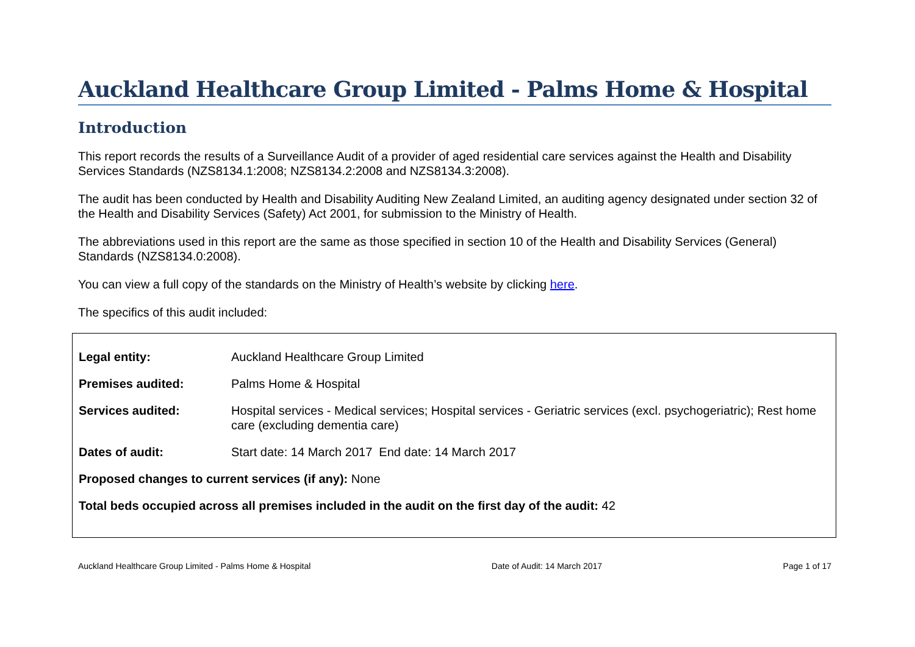Auckland Healthcare Group Limited - Palms Home & Hospital
Introduction
This report records the results of a Surveillance Audit of a provider of aged residential care services against the Health and Disability Services Standards (NZS8134.1:2008; NZS8134.2:2008 and NZS8134.3:2008).
The audit has been conducted by Health and Disability Auditing New Zealand Limited, an auditing agency designated under section 32 of the Health and Disability Services (Safety) Act 2001, for submission to the Ministry of Health.
The abbreviations used in this report are the same as those specified in section 10 of the Health and Disability Services (General) Standards (NZS8134.0:2008).
You can view a full copy of the standards on the Ministry of Health’s website by clicking here.
The specifics of this audit included:
| Legal entity: | Auckland Healthcare Group Limited |
| Premises audited: | Palms Home & Hospital |
| Services audited: | Hospital services - Medical services; Hospital services - Geriatric services (excl. psychogeriatric); Rest home care (excluding dementia care) |
| Dates of audit: | Start date: 14 March 2017 End date: 14 March 2017 |
| Proposed changes to current services (if any): None | |
| Total beds occupied across all premises included in the audit on the first day of the audit: 42 | |
Auckland Healthcare Group Limited - Palms Home & Hospital Date of Audit: 14 March 2017 Page 1 of 17